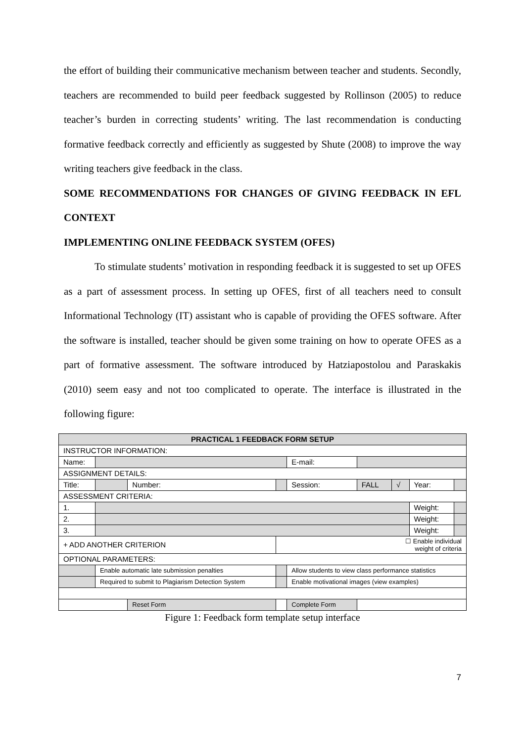the effort of building their communicative mechanism between teacher and students. Secondly, teachers are recommended to build peer feedback suggested by Rollinson (2005) to reduce teacher’s burden in correcting students’ writing. The last recommendation is conducting formative feedback correctly and efficiently as suggested by Shute (2008) to improve the way writing teachers give feedback in the class.
SOME RECOMMENDATIONS FOR CHANGES OF GIVING FEEDBACK IN EFL CONTEXT
IMPLEMENTING ONLINE FEEDBACK SYSTEM (OFES)
To stimulate students’ motivation in responding feedback it is suggested to set up OFES as a part of assessment process. In setting up OFES, first of all teachers need to consult Informational Technology (IT) assistant who is capable of providing the OFES software. After the software is installed, teacher should be given some training on how to operate OFES as a part of formative assessment. The software introduced by Hatziapostolou and Paraskakis (2010) seem easy and not too complicated to operate. The interface is illustrated in the following figure:
| PRACTICAL 1 FEEDBACK FORM SETUP | | | | | | | | | |
| INSTRUCTOR INFORMATION: | | | | | | | | | |
| Name: | | | | | E-mail: | | | | |
| ASSIGNMENT DETAILS: | | | | | | | | | |
| Title: | | Number: | | | Session: | FALL | √ | Year: | |
| ASSESSMENT CRITERIA: | | | | | | | | | |
| 1. | | | | | | | | Weight: | |
| 2. | | | | | | | | Weight: | |
| 3. | | | | | | | | Weight: | |
| + ADD ANOTHER CRITERION | | | ☐ Enable individual weight of criteria | | | | | | |
| OPTIONAL PARAMETERS: | | | | | | | | | |
| | Enable automatic late submission penalties | | | Allow students to view class performance statistics | | | | | |
| | Required to submit to Plagiarism Detection System | | | Enable motivational images (view examples) | | | | | |
| | | Reset Form | | Complete Form | | | | | |
Figure 1: Feedback form template setup interface
7